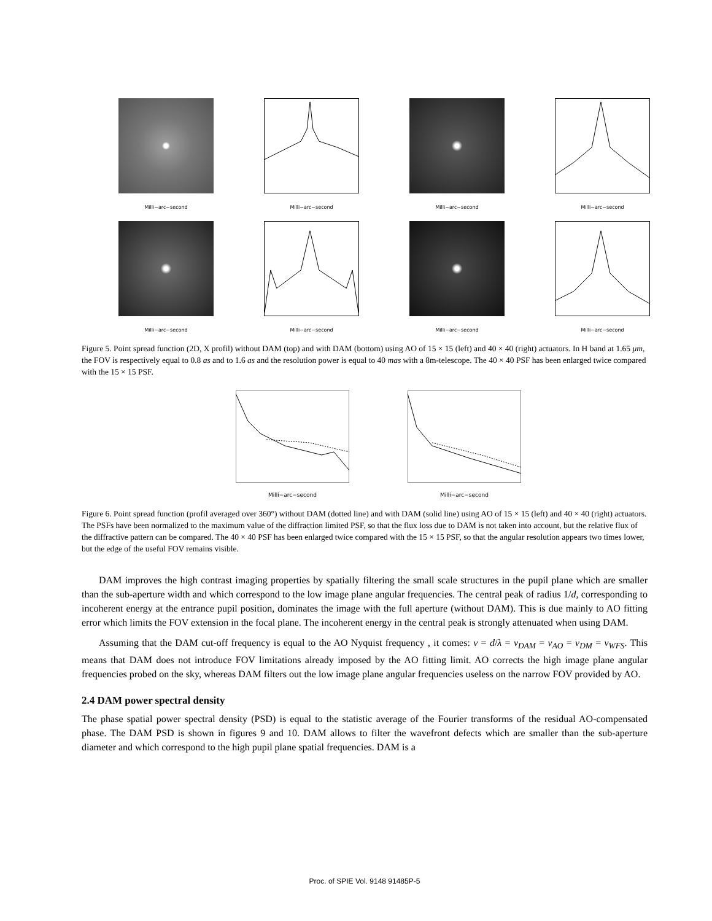Milli−arc−second
Milli−arc−second
Milli−arc−second
Milli−arc−second
Milli−arc−second
Milli−arc−second
Milli−arc−second
Milli−arc−second
Figure 5. Point spread function (2D, X profil) without DAM (top) and with DAM (bottom) using AO of 15 × 15 (left) and 40 × 40 (right) actuators. In H band at 1.65 μm, the FOV is respectively equal to 0.8 as and to 1.6 as and the resolution power is equal to 40 mas with a 8m-telescope. The 40 × 40 PSF has been enlarged twice compared with the 15 × 15 PSF.
Milli−arc−second
Milli−arc−second
Figure 6. Point spread function (profil averaged over 360°) without DAM (dotted line) and with DAM (solid line) using AO of 15 × 15 (left) and 40 × 40 (right) actuators. The PSFs have been normalized to the maximum value of the diffraction limited PSF, so that the flux loss due to DAM is not taken into account, but the relative flux of the diffractive pattern can be compared. The 40 × 40 PSF has been enlarged twice compared with the 15 × 15 PSF, so that the angular resolution appears two times lower, but the edge of the useful FOV remains visible.
DAM improves the high contrast imaging properties by spatially filtering the small scale structures in the pupil plane which are smaller than the sub-aperture width and which correspond to the low image plane angular frequencies. The central peak of radius 1/d, corresponding to incoherent energy at the entrance pupil position, dominates the image with the full aperture (without DAM). This is due mainly to AO fitting error which limits the FOV extension in the focal plane. The incoherent energy in the central peak is strongly attenuated when using DAM.
Assuming that the DAM cut-off frequency is equal to the AO Nyquist frequency , it comes: ν = d/λ = ν<sub>DAM</sub> = ν<sub>AO</sub> = ν<sub>DM</sub> = ν<sub>WFS</sub>. This means that DAM does not introduce FOV limitations already imposed by the AO fitting limit. AO corrects the high image plane angular frequencies probed on the sky, whereas DAM filters out the low image plane angular frequencies useless on the narrow FOV provided by AO.
2.4 DAM power spectral density
The phase spatial power spectral density (PSD) is equal to the statistic average of the Fourier transforms of the residual AO-compensated phase. The DAM PSD is shown in figures 9 and 10. DAM allows to filter the wavefront defects which are smaller than the sub-aperture diameter and which correspond to the high pupil plane spatial frequencies. DAM is a
Proc. of SPIE Vol. 9148 91485P-5